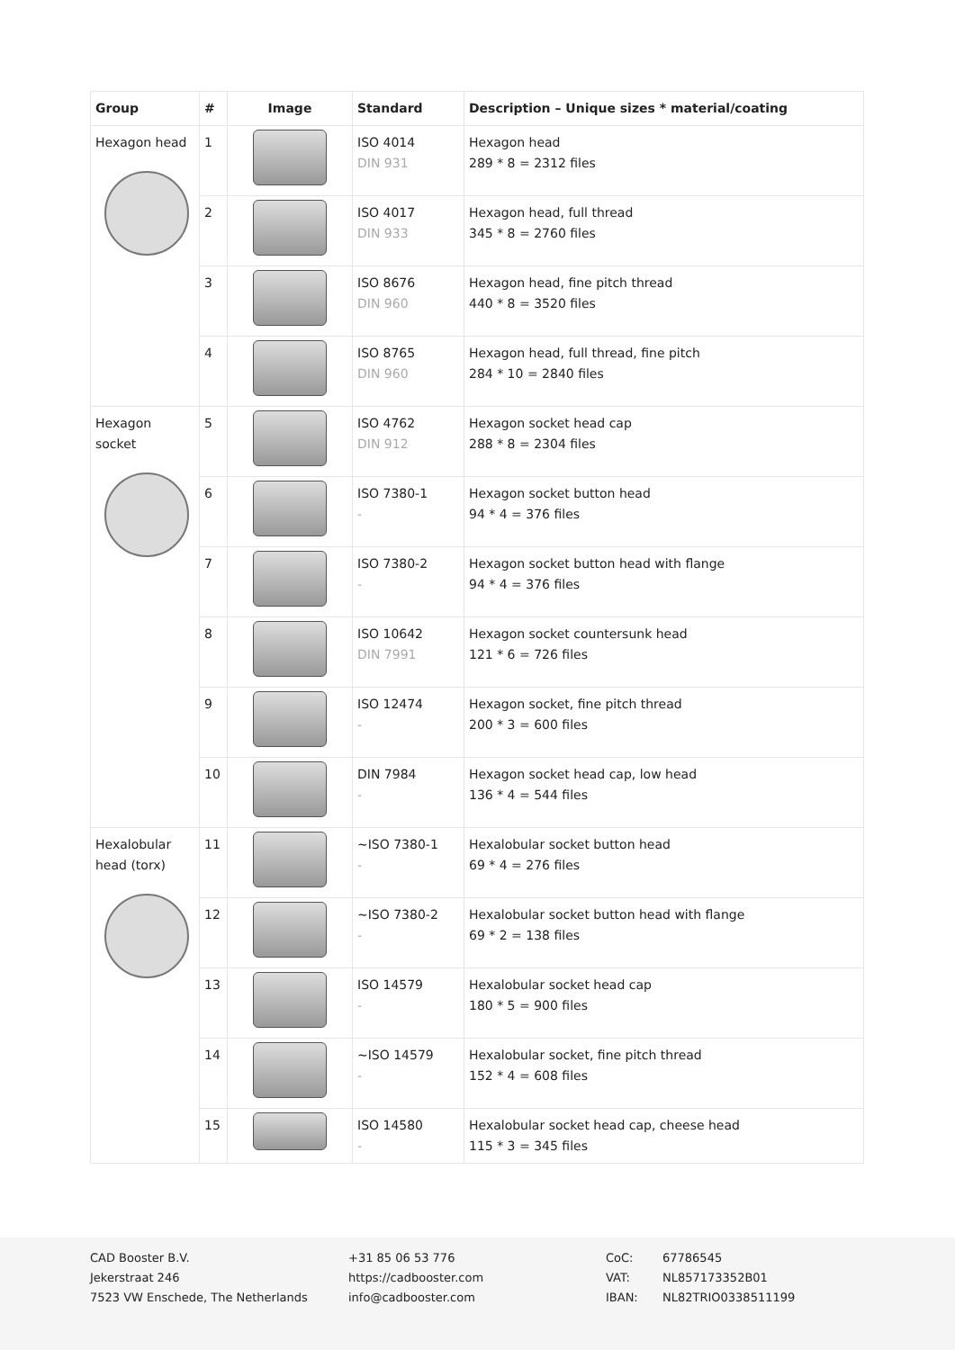| Group | # | Image | Standard | Description – Unique sizes * material/coating |
| --- | --- | --- | --- | --- |
| Hexagon head | 1 | | ISO 4014 DIN 931 | Hexagon head 289 * 8 = 2312 files |
| | 2 | | ISO 4017 DIN 933 | Hexagon head, full thread 345 * 8 = 2760 files |
| | 3 | | ISO 8676 DIN 960 | Hexagon head, fine pitch thread 440 * 8 = 3520 files |
| | 4 | | ISO 8765 DIN 960 | Hexagon head, full thread, fine pitch 284 * 10 = 2840 files |
| Hexagon socket | 5 | | ISO 4762 DIN 912 | Hexagon socket head cap 288 * 8 = 2304 files |
| | 6 | | ISO 7380-1 - | Hexagon socket button head 94 * 4 = 376 files |
| | 7 | | ISO 7380-2 - | Hexagon socket button head with flange 94 * 4 = 376 files |
| | 8 | | ISO 10642 DIN 7991 | Hexagon socket countersunk head 121 * 6 = 726 files |
| | 9 | | ISO 12474 - | Hexagon socket, fine pitch thread 200 * 3 = 600 files |
| | 10 | | DIN 7984 - | Hexagon socket head cap, low head 136 * 4 = 544 files |
| Hexalobular head (torx) | 11 | | ~ISO 7380-1 - | Hexalobular socket button head 69 * 4 = 276 files |
| | 12 | | ~ISO 7380-2 - | Hexalobular socket button head with flange 69 * 2 = 138 files |
| | 13 | | ISO 14579 - | Hexalobular socket head cap 180 * 5 = 900 files |
| | 14 | | ~ISO 14579 - | Hexalobular socket, fine pitch thread 152 * 4 = 608 files |
| | 15 | | ISO 14580 - | Hexalobular socket head cap, cheese head 115 * 3 = 345 files |
CAD Booster B.V.
Jekerstraat 246
7523 VW Enschede, The Netherlands
+31 85 06 53 776
https://cadbooster.com
info@cadbooster.com
CoC:
VAT:
IBAN:
67786545
NL857173352B01
NL82TRIO0338511199